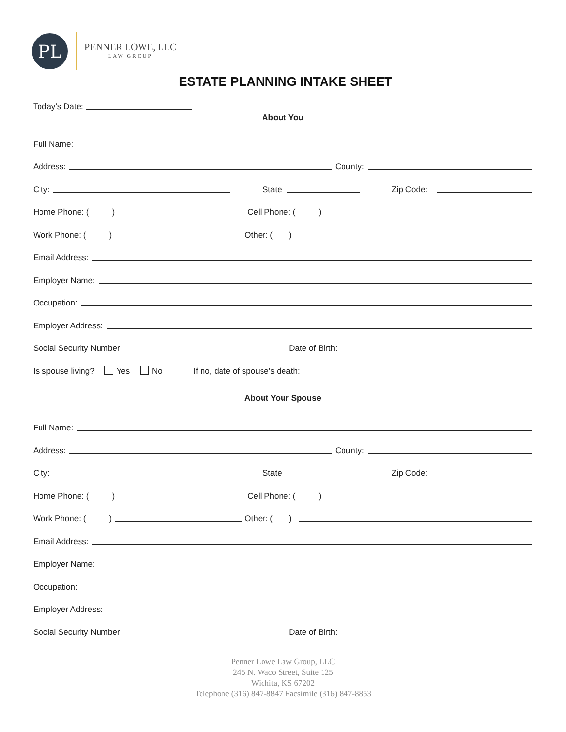PL
PENNER LOWE, LLC
LAW GROUP
ESTATE PLANNING INTAKE SHEET
Today’s Date:
About You
Full Name:
Address: County:
City: State: Zip Code:
Home Phone: ( ) Cell Phone: ( )
Work Phone: ( ) Other: ( )
Email Address:
Employer Name:
Occupation:
Employer Address:
Social Security Number: Date of Birth:
Is spouse living? Yes No If no, date of spouse’s death:
About Your Spouse
Full Name:
Address: County:
City: State: Zip Code:
Home Phone: ( ) Cell Phone: ( )
Work Phone: ( ) Other: ( )
Email Address:
Employer Name:
Occupation:
Employer Address:
Social Security Number: Date of Birth:
Penner Lowe Law Group, LLC
245 N. Waco Street, Suite 125
Wichita, KS 67202
Telephone (316) 847-8847 Facsimile (316) 847-8853